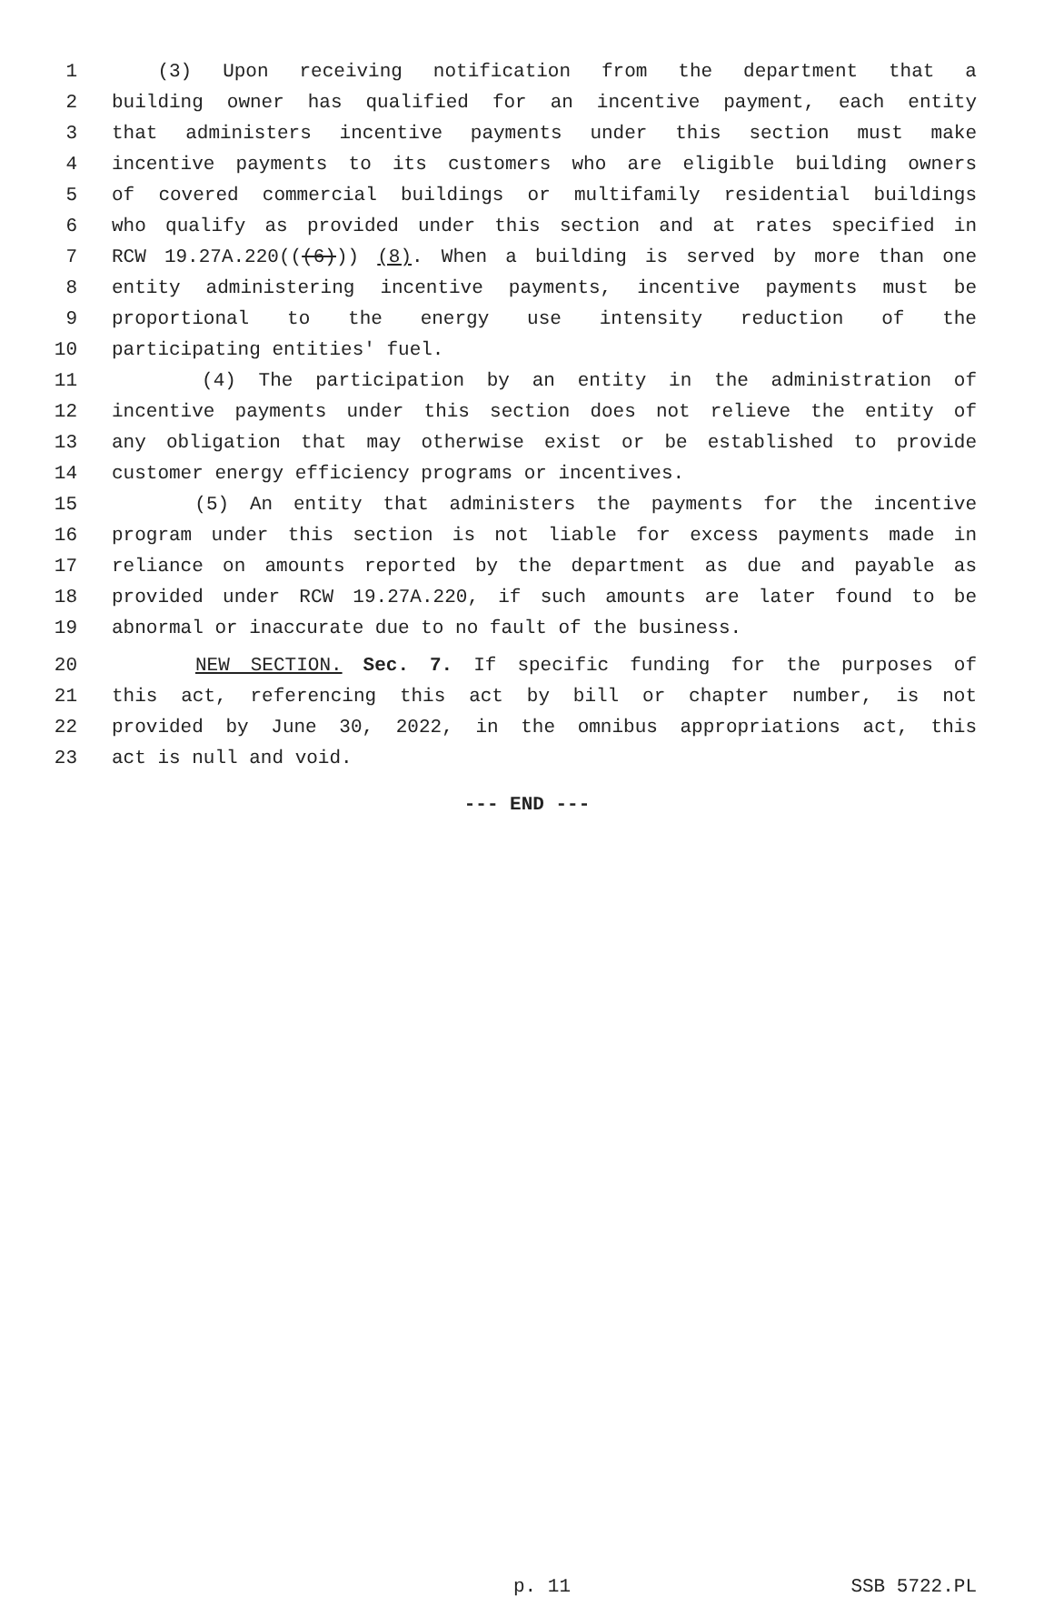1 (3) Upon receiving notification from the department that a
2 building owner has qualified for an incentive payment, each entity
3 that administers incentive payments under this section must make
4 incentive payments to its customers who are eligible building owners
5 of covered commercial buildings or multifamily residential buildings
6 who qualify as provided under this section and at rates specified in
7 RCW 19.27A.220(((6))) (8). When a building is served by more than one
8 entity administering incentive payments, incentive payments must be
9 proportional to the energy use intensity reduction of the
10 participating entities' fuel.
11 (4) The participation by an entity in the administration of
12 incentive payments under this section does not relieve the entity of
13 any obligation that may otherwise exist or be established to provide
14 customer energy efficiency programs or incentives.
15 (5) An entity that administers the payments for the incentive
16 program under this section is not liable for excess payments made in
17 reliance on amounts reported by the department as due and payable as
18 provided under RCW 19.27A.220, if such amounts are later found to be
19 abnormal or inaccurate due to no fault of the business.
20 NEW SECTION. Sec. 7. If specific funding for the purposes of
21 this act, referencing this act by bill or chapter number, is not
22 provided by June 30, 2022, in the omnibus appropriations act, this
23 act is null and void.
--- END ---
p. 11 SSB 5722.PL